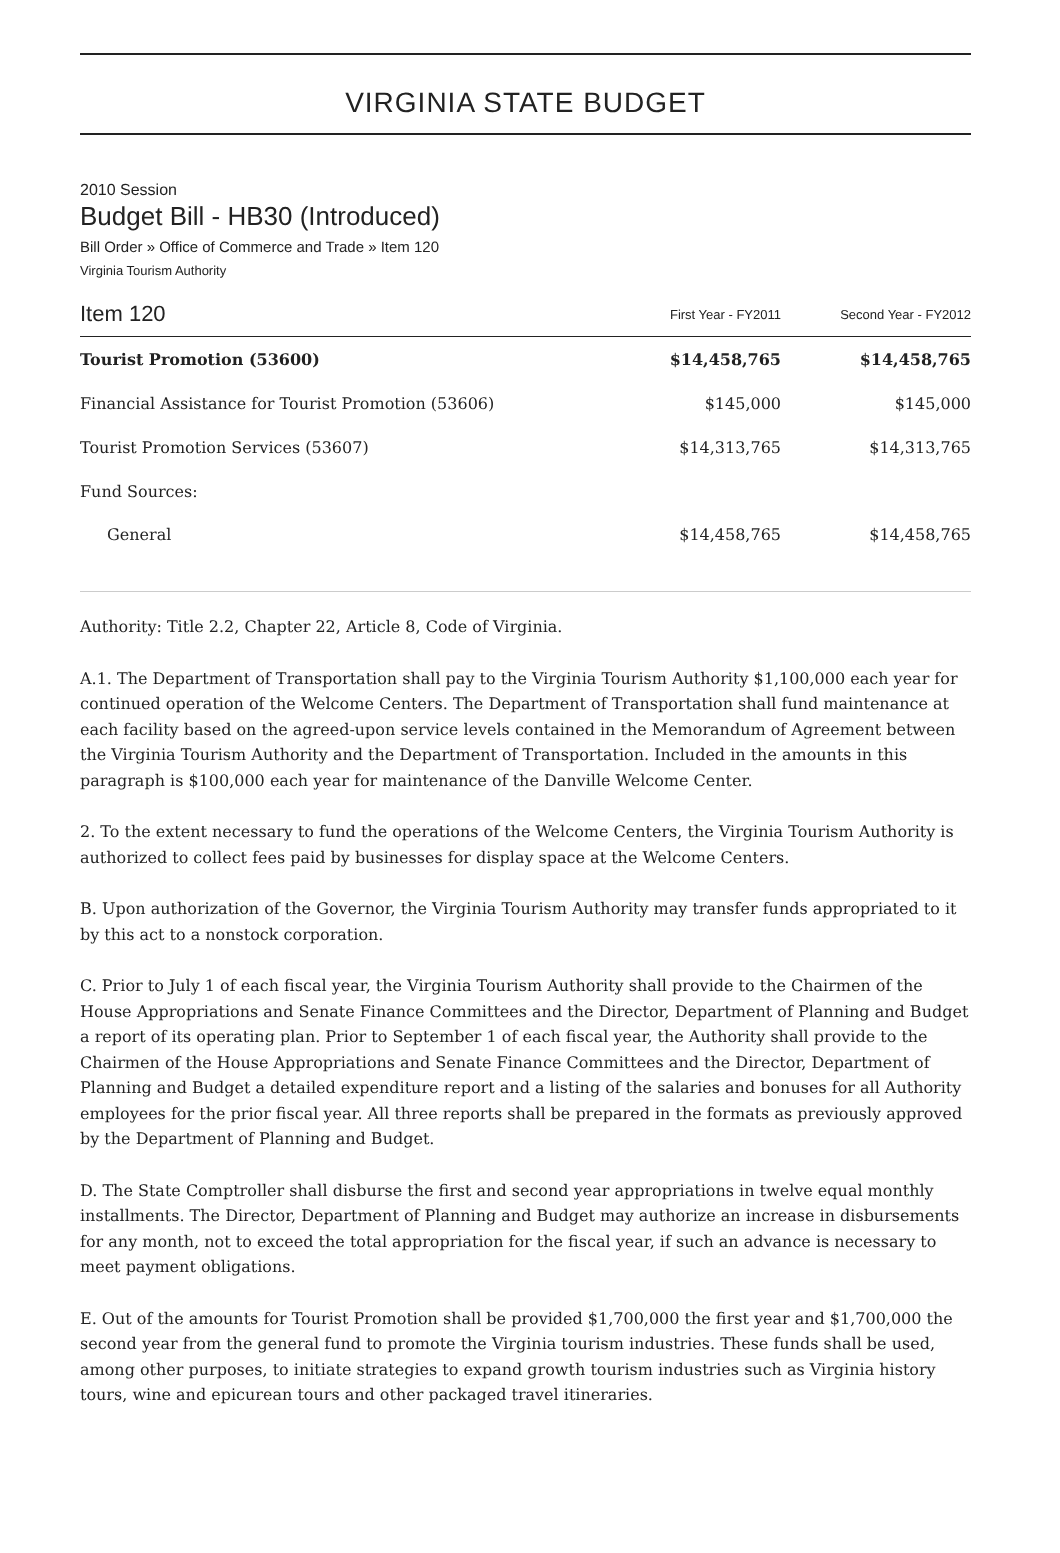VIRGINIA STATE BUDGET
2010 Session
Budget Bill - HB30 (Introduced)
Bill Order » Office of Commerce and Trade » Item 120
Virginia Tourism Authority
| Item 120 | First Year - FY2011 | Second Year - FY2012 |
| --- | --- | --- |
| Tourist Promotion (53600) | $14,458,765 | $14,458,765 |
| Financial Assistance for Tourist Promotion (53606) | $145,000 | $145,000 |
| Tourist Promotion Services (53607) | $14,313,765 | $14,313,765 |
| Fund Sources: | | |
| General | $14,458,765 | $14,458,765 |
Authority: Title 2.2, Chapter 22, Article 8, Code of Virginia.
A.1. The Department of Transportation shall pay to the Virginia Tourism Authority $1,100,000 each year for continued operation of the Welcome Centers. The Department of Transportation shall fund maintenance at each facility based on the agreed-upon service levels contained in the Memorandum of Agreement between the Virginia Tourism Authority and the Department of Transportation. Included in the amounts in this paragraph is $100,000 each year for maintenance of the Danville Welcome Center.
2. To the extent necessary to fund the operations of the Welcome Centers, the Virginia Tourism Authority is authorized to collect fees paid by businesses for display space at the Welcome Centers.
B. Upon authorization of the Governor, the Virginia Tourism Authority may transfer funds appropriated to it by this act to a nonstock corporation.
C. Prior to July 1 of each fiscal year, the Virginia Tourism Authority shall provide to the Chairmen of the House Appropriations and Senate Finance Committees and the Director, Department of Planning and Budget a report of its operating plan. Prior to September 1 of each fiscal year, the Authority shall provide to the Chairmen of the House Appropriations and Senate Finance Committees and the Director, Department of Planning and Budget a detailed expenditure report and a listing of the salaries and bonuses for all Authority employees for the prior fiscal year. All three reports shall be prepared in the formats as previously approved by the Department of Planning and Budget.
D. The State Comptroller shall disburse the first and second year appropriations in twelve equal monthly installments. The Director, Department of Planning and Budget may authorize an increase in disbursements for any month, not to exceed the total appropriation for the fiscal year, if such an advance is necessary to meet payment obligations.
E. Out of the amounts for Tourist Promotion shall be provided $1,700,000 the first year and $1,700,000 the second year from the general fund to promote the Virginia tourism industries. These funds shall be used, among other purposes, to initiate strategies to expand growth tourism industries such as Virginia history tours, wine and epicurean tours and other packaged travel itineraries.